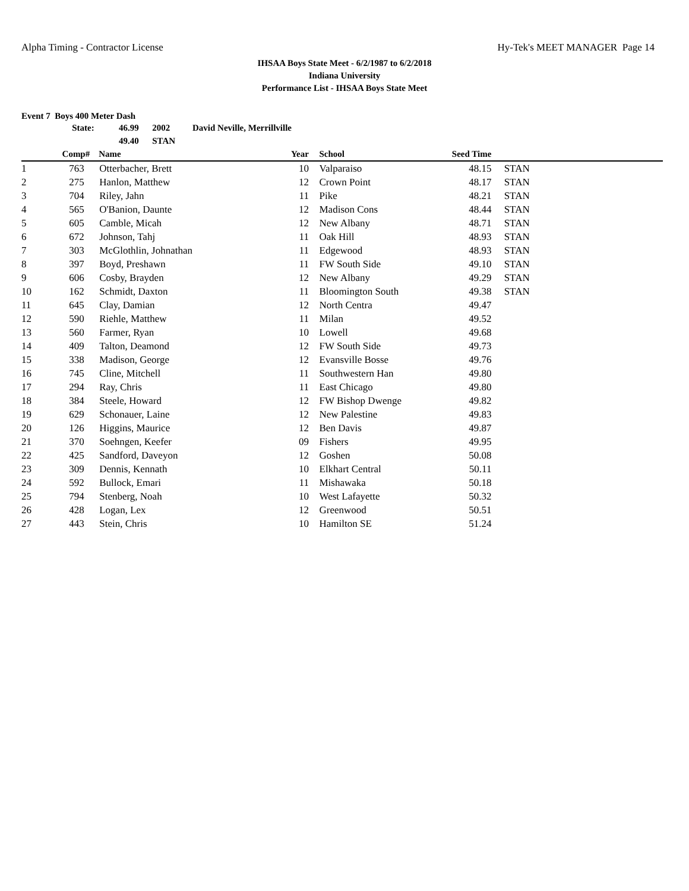Alpha Timing - Contractor License Hy-Tek's MEET MANAGER Page 14
IHSAA Boys State Meet - 6/2/1987 to 6/2/2018
Indiana University
Performance List - IHSAA Boys State Meet
Event 7 Boys 400 Meter Dash
| | State: | 46.99 2002 | David Neville, Merrillville | | | | |
| --- | --- | --- | --- | --- | --- | --- | --- |
| | | 49.40 STAN | | | | | |
| | Comp# | Name | Year | | School | Seed Time | |
| 1 | 763 | Otterbacher, Brett | 10 | | Valparaiso | 48.15 | STAN |
| 2 | 275 | Hanlon, Matthew | 12 | | Crown Point | 48.17 | STAN |
| 3 | 704 | Riley, Jahn | 11 | | Pike | 48.21 | STAN |
| 4 | 565 | O'Banion, Daunte | 12 | | Madison Cons | 48.44 | STAN |
| 5 | 605 | Camble, Micah | 12 | | New Albany | 48.71 | STAN |
| 6 | 672 | Johnson, Tahj | 11 | | Oak Hill | 48.93 | STAN |
| 7 | 303 | McGlothlin, Johnathan | 11 | | Edgewood | 48.93 | STAN |
| 8 | 397 | Boyd, Preshawn | 11 | | FW South Side | 49.10 | STAN |
| 9 | 606 | Cosby, Brayden | 12 | | New Albany | 49.29 | STAN |
| 10 | 162 | Schmidt, Daxton | 11 | | Bloomington South | 49.38 | STAN |
| 11 | 645 | Clay, Damian | 12 | | North Centra | 49.47 | |
| 12 | 590 | Riehle, Matthew | 11 | | Milan | 49.52 | |
| 13 | 560 | Farmer, Ryan | 10 | | Lowell | 49.68 | |
| 14 | 409 | Talton, Deamond | 12 | | FW South Side | 49.73 | |
| 15 | 338 | Madison, George | 12 | | Evansville Bosse | 49.76 | |
| 16 | 745 | Cline, Mitchell | 11 | | Southwestern Han | 49.80 | |
| 17 | 294 | Ray, Chris | 11 | | East Chicago | 49.80 | |
| 18 | 384 | Steele, Howard | 12 | | FW Bishop Dwenge | 49.82 | |
| 19 | 629 | Schonauer, Laine | 12 | | New Palestine | 49.83 | |
| 20 | 126 | Higgins, Maurice | 12 | | Ben Davis | 49.87 | |
| 21 | 370 | Soehngen, Keefer | 09 | | Fishers | 49.95 | |
| 22 | 425 | Sandford, Daveyon | 12 | | Goshen | 50.08 | |
| 23 | 309 | Dennis, Kennath | 10 | | Elkhart Central | 50.11 | |
| 24 | 592 | Bullock, Emari | 11 | | Mishawaka | 50.18 | |
| 25 | 794 | Stenberg, Noah | 10 | | West Lafayette | 50.32 | |
| 26 | 428 | Logan, Lex | 12 | | Greenwood | 50.51 | |
| 27 | 443 | Stein, Chris | 10 | | Hamilton SE | 51.24 | |